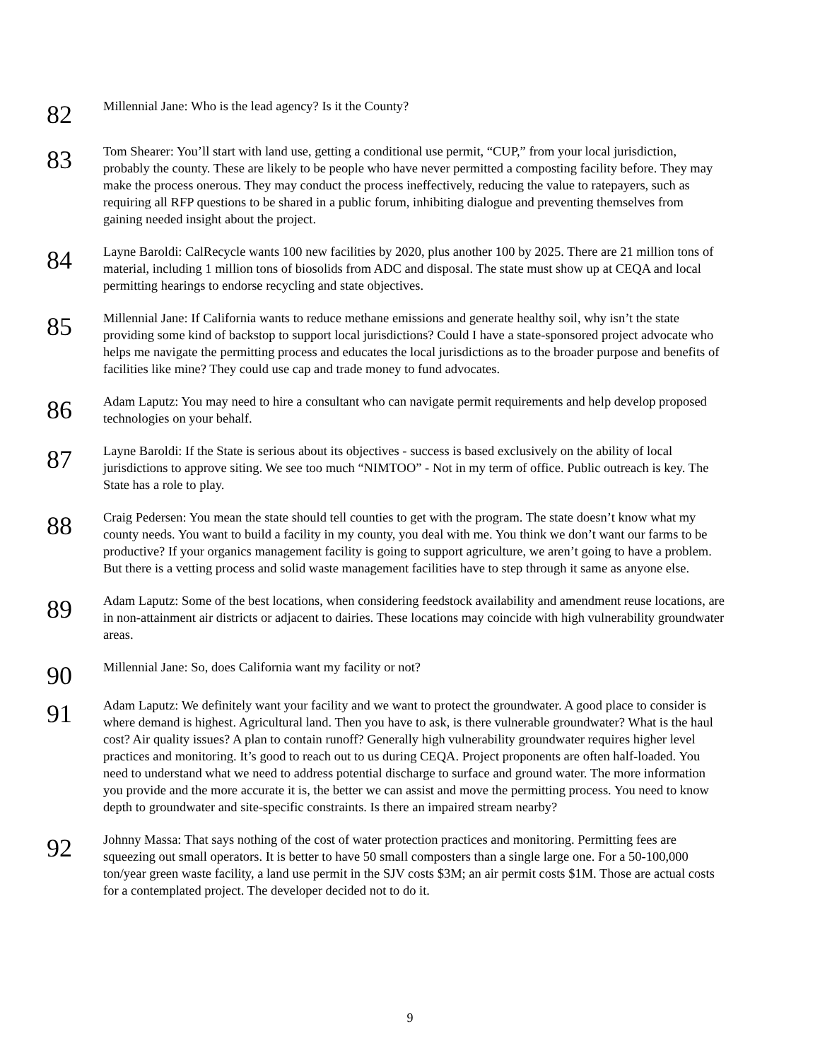82
Millennial Jane: Who is the lead agency? Is it the County?
83
Tom Shearer: You’ll start with land use, getting a conditional use permit, “CUP,” from your local jurisdiction, probably the county. These are likely to be people who have never permitted a composting facility before. They may make the process onerous. They may conduct the process ineffectively, reducing the value to ratepayers, such as requiring all RFP questions to be shared in a public forum, inhibiting dialogue and preventing themselves from gaining needed insight about the project.
84
Layne Baroldi: CalRecycle wants 100 new facilities by 2020, plus another 100 by 2025. There are 21 million tons of material, including 1 million tons of biosolids from ADC and disposal. The state must show up at CEQA and local permitting hearings to endorse recycling and state objectives.
85
Millennial Jane: If California wants to reduce methane emissions and generate healthy soil, why isn’t the state providing some kind of backstop to support local jurisdictions? Could I have a state-sponsored project advocate who helps me navigate the permitting process and educates the local jurisdictions as to the broader purpose and benefits of facilities like mine? They could use cap and trade money to fund advocates.
86
Adam Laputz: You may need to hire a consultant who can navigate permit requirements and help develop proposed technologies on your behalf.
87
Layne Baroldi: If the State is serious about its objectives - success is based exclusively on the ability of local jurisdictions to approve siting. We see too much “NIMTOO” - Not in my term of office. Public outreach is key. The State has a role to play.
88
Craig Pedersen: You mean the state should tell counties to get with the program. The state doesn’t know what my county needs. You want to build a facility in my county, you deal with me. You think we don’t want our farms to be productive? If your organics management facility is going to support agriculture, we aren’t going to have a problem. But there is a vetting process and solid waste management facilities have to step through it same as anyone else.
89
Adam Laputz: Some of the best locations, when considering feedstock availability and amendment reuse locations, are in non-attainment air districts or adjacent to dairies. These locations may coincide with high vulnerability groundwater areas.
90
Millennial Jane: So, does California want my facility or not?
91
Adam Laputz: We definitely want your facility and we want to protect the groundwater. A good place to consider is where demand is highest. Agricultural land. Then you have to ask, is there vulnerable groundwater? What is the haul cost? Air quality issues? A plan to contain runoff? Generally high vulnerability groundwater requires higher level practices and monitoring. It’s good to reach out to us during CEQA. Project proponents are often half-loaded. You need to understand what we need to address potential discharge to surface and ground water. The more information you provide and the more accurate it is, the better we can assist and move the permitting process. You need to know depth to groundwater and site-specific constraints. Is there an impaired stream nearby?
92
Johnny Massa: That says nothing of the cost of water protection practices and monitoring. Permitting fees are squeezing out small operators. It is better to have 50 small composters than a single large one. For a 50-100,000 ton/year green waste facility, a land use permit in the SJV costs $3M; an air permit costs $1M. Those are actual costs for a contemplated project. The developer decided not to do it.
9